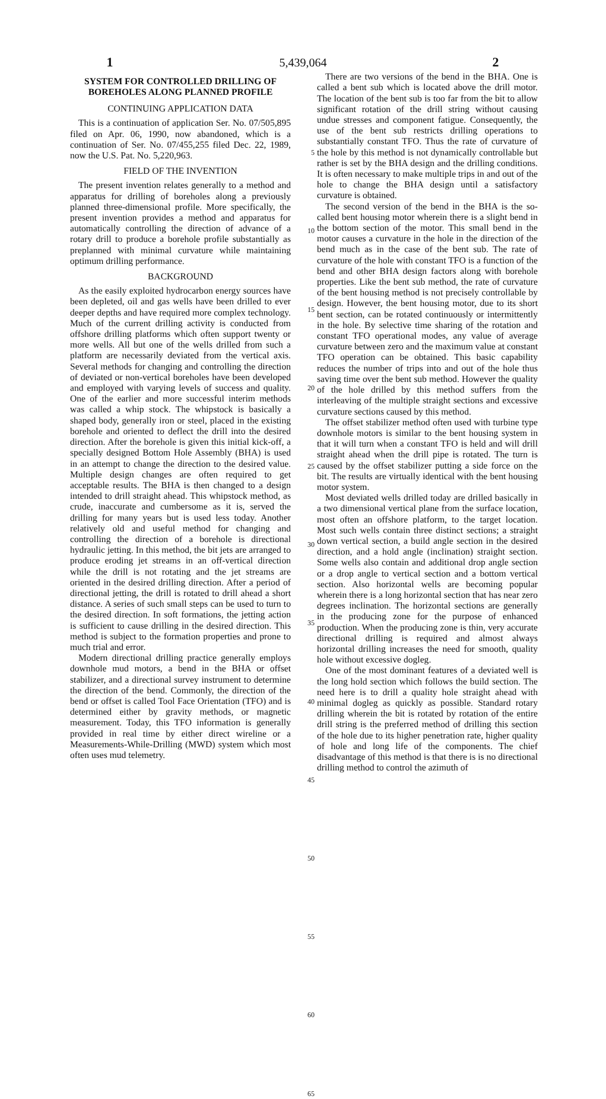5,439,064
1 2
SYSTEM FOR CONTROLLED DRILLING OF BOREHOLES ALONG PLANNED PROFILE
CONTINUING APPLICATION DATA
This is a continuation of application Ser. No. 07/505,895 filed on Apr. 06, 1990, now abandoned, which is a continuation of Ser. No. 07/455,255 filed Dec. 22, 1989, now the U.S. Pat. No. 5,220,963.
FIELD OF THE INVENTION
The present invention relates generally to a method and apparatus for drilling of boreholes along a previously planned three-dimensional profile. More specifically, the present invention provides a method and apparatus for automatically controlling the direction of advance of a rotary drill to produce a borehole profile substantially as preplanned with minimal curvature while maintaining optimum drilling performance.
BACKGROUND
As the easily exploited hydrocarbon energy sources have been depleted, oil and gas wells have been drilled to ever deeper depths and have required more complex technology. Much of the current drilling activity is conducted from offshore drilling platforms which often support twenty or more wells. All but one of the wells drilled from such a platform are necessarily deviated from the vertical axis. Several methods for changing and controlling the direction of deviated or non-vertical boreholes have been developed and employed with varying levels of success and quality. One of the earlier and more successful interim methods was called a whip stock. The whipstock is basically a shaped body, generally iron or steel, placed in the existing borehole and oriented to deflect the drill into the desired direction. After the borehole is given this initial kick-off, a specially designed Bottom Hole Assembly (BHA) is used in an attempt to change the direction to the desired value. Multiple design changes are often required to get acceptable results. The BHA is then changed to a design intended to drill straight ahead. This whipstock method, as crude, inaccurate and cumbersome as it is, served the drilling for many years but is used less today. Another relatively old and useful method for changing and controlling the direction of a borehole is directional hydraulic jetting. In this method, the bit jets are arranged to produce eroding jet streams in an off-vertical direction while the drill is not rotating and the jet streams are oriented in the desired drilling direction. After a period of directional jetting, the drill is rotated to drill ahead a short distance. A series of such small steps can be used to turn to the desired direction. In soft formations, the jetting action is sufficient to cause drilling in the desired direction. This method is subject to the formation properties and prone to much trial and error.
Modern directional drilling practice generally employs downhole mud motors, a bend in the BHA or offset stabilizer, and a directional survey instrument to determine the direction of the bend. Commonly, the direction of the bend or offset is called Tool Face Orientation (TFO) and is determined either by gravity methods, or magnetic measurement. Today, this TFO information is generally provided in real time by either direct wireline or a Measurements-While-Drilling (MWD) system which most often uses mud telemetry.
5
10
15
20
25
30
35
40
45
50
55
60
65
There are two versions of the bend in the BHA. One is called a bent sub which is located above the drill motor. The location of the bent sub is too far from the bit to allow significant rotation of the drill string without causing undue stresses and component fatigue. Consequently, the use of the bent sub restricts drilling operations to substantially constant TFO. Thus the rate of curvature of the hole by this method is not dynamically controllable but rather is set by the BHA design and the drilling conditions. It is often necessary to make multiple trips in and out of the hole to change the BHA design until a satisfactory curvature is obtained.
The second version of the bend in the BHA is the so-called bent housing motor wherein there is a slight bend in the bottom section of the motor. This small bend in the motor causes a curvature in the hole in the direction of the bend much as in the case of the bent sub. The rate of curvature of the hole with constant TFO is a function of the bend and other BHA design factors along with borehole properties. Like the bent sub method, the rate of curvature of the bent housing method is not precisely controllable by design. However, the bent housing motor, due to its short bent section, can be rotated continuously or intermittently in the hole. By selective time sharing of the rotation and constant TFO operational modes, any value of average curvature between zero and the maximum value at constant TFO operation can be obtained. This basic capability reduces the number of trips into and out of the hole thus saving time over the bent sub method. However the quality of the hole drilled by this method suffers from the interleaving of the multiple straight sections and excessive curvature sections caused by this method.
The offset stabilizer method often used with turbine type downhole motors is similar to the bent housing system in that it will turn when a constant TFO is held and will drill straight ahead when the drill pipe is rotated. The turn is caused by the offset stabilizer putting a side force on the bit. The results are virtually identical with the bent housing motor system.
Most deviated wells drilled today are drilled basically in a two dimensional vertical plane from the surface location, most often an offshore platform, to the target location. Most such wells contain three distinct sections; a straight down vertical section, a build angle section in the desired direction, and a hold angle (inclination) straight section. Some wells also contain and additional drop angle section or a drop angle to vertical section and a bottom vertical section. Also horizontal wells are becoming popular wherein there is a long horizontal section that has near zero degrees inclination. The horizontal sections are generally in the producing zone for the purpose of enhanced production. When the producing zone is thin, very accurate directional drilling is required and almost always horizontal drilling increases the need for smooth, quality hole without excessive dogleg.
One of the most dominant features of a deviated well is the long hold section which follows the build section. The need here is to drill a quality hole straight ahead with minimal dogleg as quickly as possible. Standard rotary drilling wherein the bit is rotated by rotation of the entire drill string is the preferred method of drilling this section of the hole due to its higher penetration rate, higher quality of hole and long life of the components. The chief disadvantage of this method is that there is is no directional drilling method to control the azimuth of